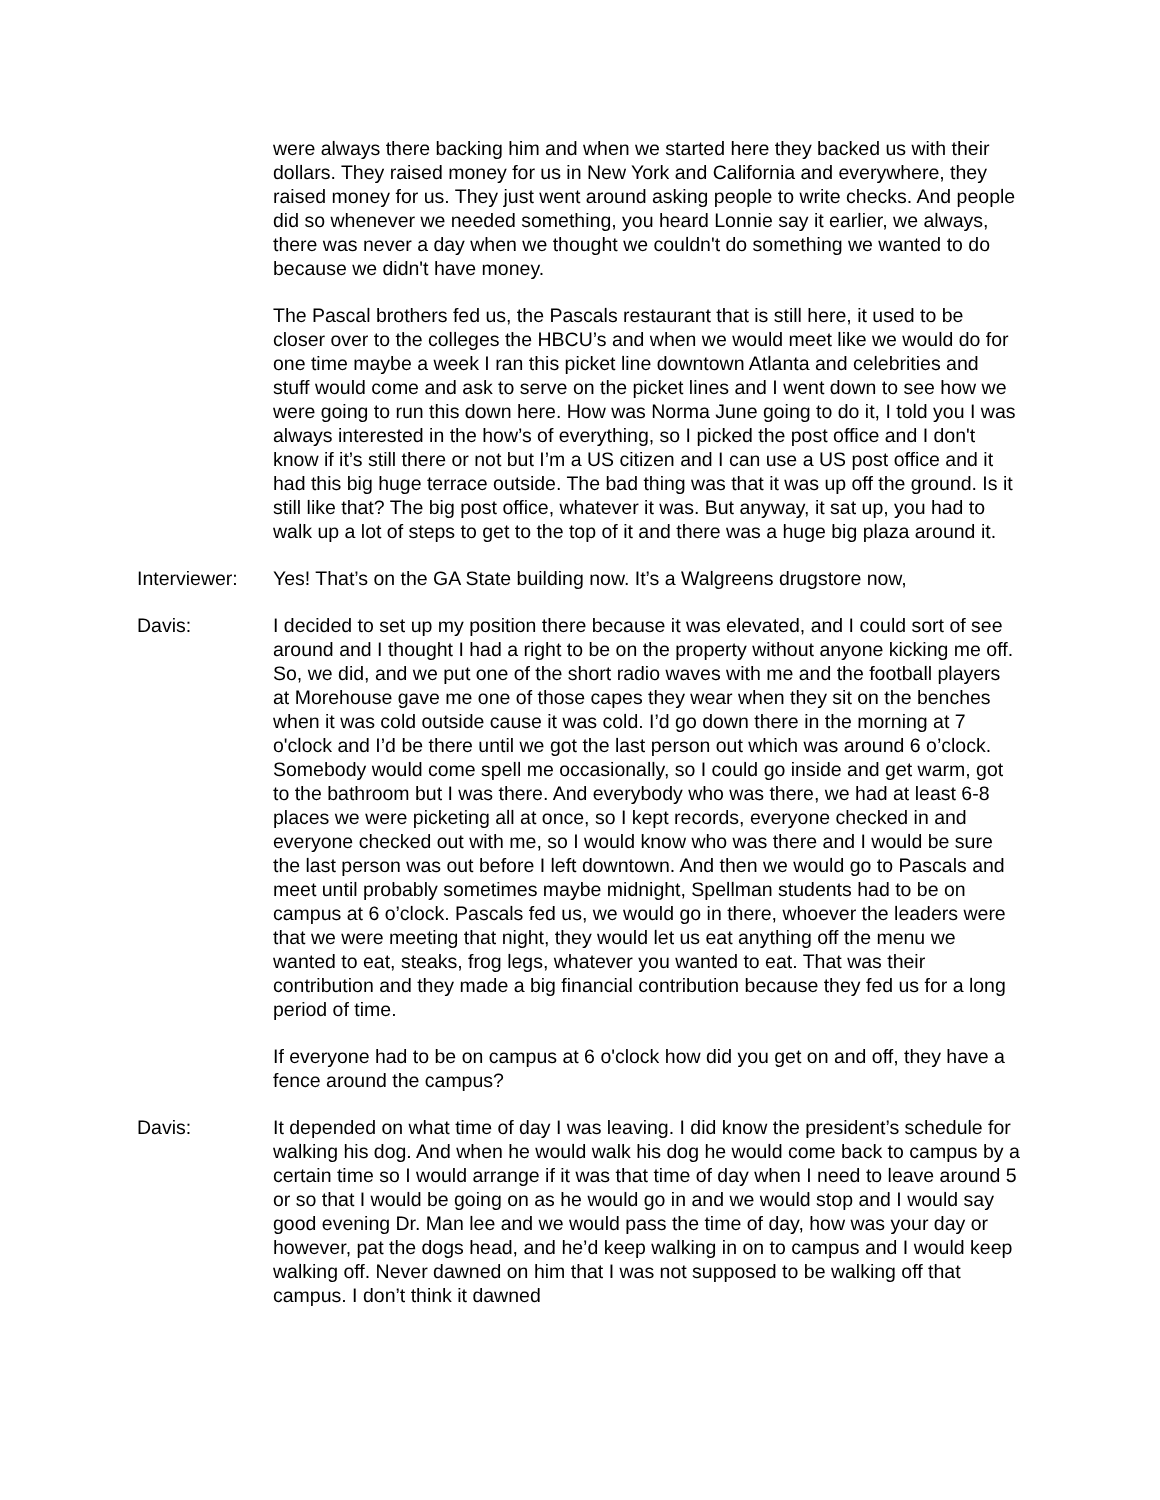were always there backing him and when we started here they backed us with their dollars. They raised money for us in New York and California and everywhere, they raised money for us. They just went around asking people to write checks. And people did so whenever we needed something, you heard Lonnie say it earlier, we always, there was never a day when we thought we couldn't do something we wanted to do because we didn't have money.
The Pascal brothers fed us, the Pascals restaurant that is still here, it used to be closer over to the colleges the HBCU’s and when we would meet like we would do for one time maybe a week I ran this picket line downtown Atlanta and celebrities and stuff would come and ask to serve on the picket lines and I went down to see how we were going to run this down here. How was Norma June going to do it, I told you I was always interested in the how’s of everything, so I picked the post office and I don't know if it’s still there or not but I’m a US citizen and I can use a US post office and it had this big huge terrace outside. The bad thing was that it was up off the ground. Is it still like that? The big post office, whatever it was. But anyway, it sat up, you had to walk up a lot of steps to get to the top of it and there was a huge big plaza around it.
Interviewer:
Yes! That’s on the GA State building now. It’s a Walgreens drugstore now,
Davis: I decided to set up my position there because it was elevated, and I could sort of see around and I thought I had a right to be on the property without anyone kicking me off. So, we did, and we put one of the short radio waves with me and the football players at Morehouse gave me one of those capes they wear when they sit on the benches when it was cold outside cause it was cold. I’d go down there in the morning at 7 o'clock and I’d be there until we got the last person out which was around 6 o’clock. Somebody would come spell me occasionally, so I could go inside and get warm, got to the bathroom but I was there. And everybody who was there, we had at least 6-8 places we were picketing all at once, so I kept records, everyone checked in and everyone checked out with me, so I would know who was there and I would be sure the last person was out before I left downtown. And then we would go to Pascals and meet until probably sometimes maybe midnight, Spellman students had to be on campus at 6 o’clock. Pascals fed us, we would go in there, whoever the leaders were that we were meeting that night, they would let us eat anything off the menu we wanted to eat, steaks, frog legs, whatever you wanted to eat. That was their contribution and they made a big financial contribution because they fed us for a long period of time.
If everyone had to be on campus at 6 o'clock how did you get on and off, they have a fence around the campus?
Davis: It depended on what time of day I was leaving. I did know the president’s schedule for walking his dog. And when he would walk his dog he would come back to campus by a certain time so I would arrange if it was that time of day when I need to leave around 5 or so that I would be going on as he would go in and we would stop and I would say good evening Dr. Man lee and we would pass the time of day, how was your day or however, pat the dogs head, and he’d keep walking in on to campus and I would keep walking off. Never dawned on him that I was not supposed to be walking off that campus. I don’t think it dawned